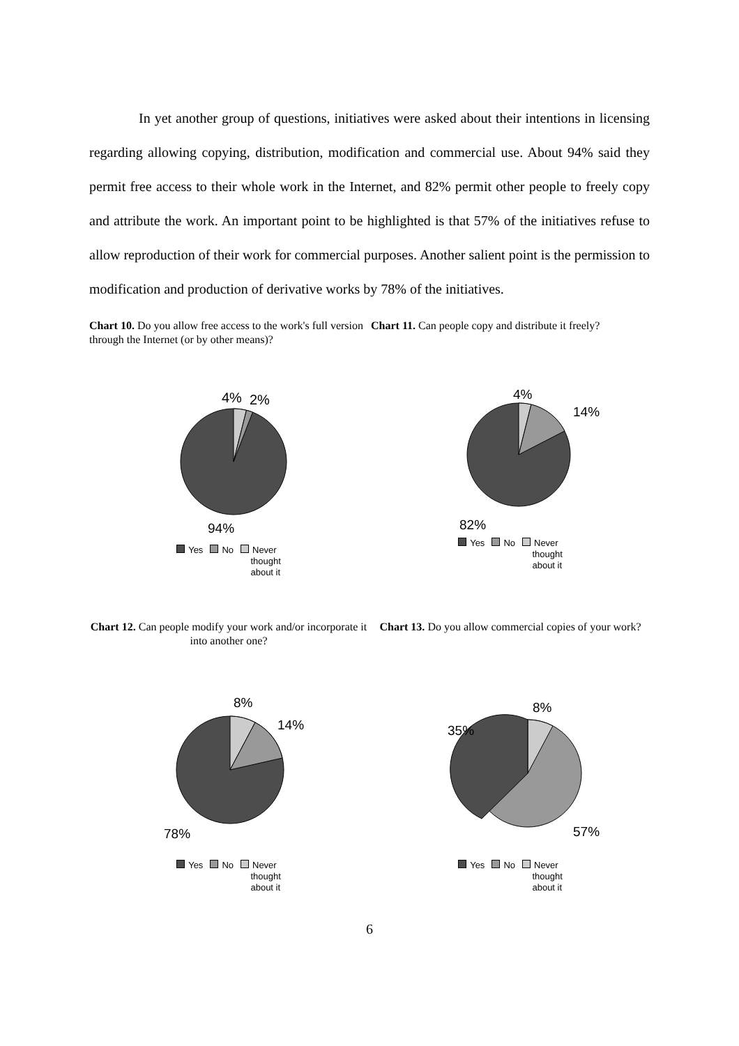In yet another group of questions, initiatives were asked about their intentions in licensing regarding allowing copying, distribution, modification and commercial use. About 94% said they permit free access to their whole work in the Internet, and 82% permit other people to freely copy and attribute the work. An important point to be highlighted is that 57% of the initiatives refuse to allow reproduction of their work for commercial purposes. Another salient point is the permission to modification and production of derivative works by 78% of the initiatives.
Chart 10. Do you allow free access to the work's full version through the Internet (or by other means)?
4%
2%
94%
Yes No Never
thought
about it
Chart 11. Can people copy and distribute it freely?
4%
14%
82%
Yes No Never
thought
about it
Chart 12. Can people modify your work and/or incorporate it into another one?
8%
14%
78%
Yes No Never
thought
about it
Chart 13. Do you allow commercial copies of your work?
8%
35%
57%
Yes No Never
thought
about it
6